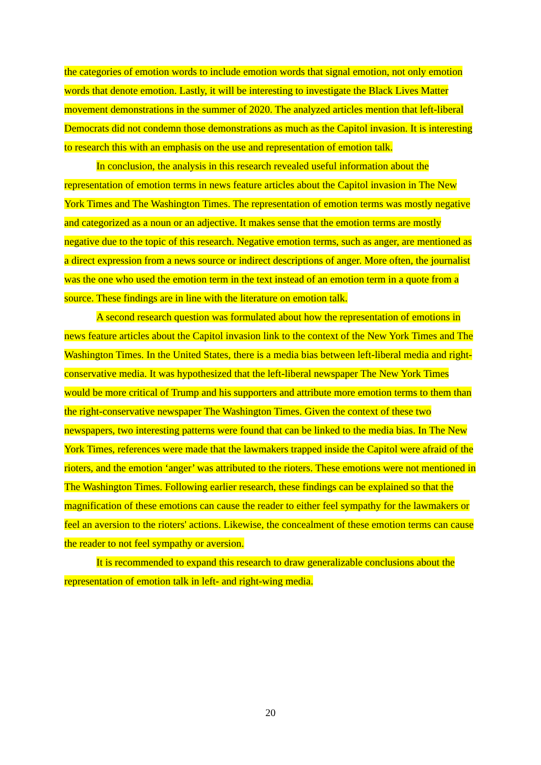the categories of emotion words to include emotion words that signal emotion, not only emotion words that denote emotion. Lastly, it will be interesting to investigate the Black Lives Matter movement demonstrations in the summer of 2020. The analyzed articles mention that left-liberal Democrats did not condemn those demonstrations as much as the Capitol invasion. It is interesting to research this with an emphasis on the use and representation of emotion talk.
In conclusion, the analysis in this research revealed useful information about the representation of emotion terms in news feature articles about the Capitol invasion in The New York Times and The Washington Times. The representation of emotion terms was mostly negative and categorized as a noun or an adjective. It makes sense that the emotion terms are mostly negative due to the topic of this research. Negative emotion terms, such as anger, are mentioned as a direct expression from a news source or indirect descriptions of anger. More often, the journalist was the one who used the emotion term in the text instead of an emotion term in a quote from a source. These findings are in line with the literature on emotion talk.
A second research question was formulated about how the representation of emotions in news feature articles about the Capitol invasion link to the context of the New York Times and The Washington Times. In the United States, there is a media bias between left-liberal media and right-conservative media. It was hypothesized that the left-liberal newspaper The New York Times would be more critical of Trump and his supporters and attribute more emotion terms to them than the right-conservative newspaper The Washington Times. Given the context of these two newspapers, two interesting patterns were found that can be linked to the media bias. In The New York Times, references were made that the lawmakers trapped inside the Capitol were afraid of the rioters, and the emotion ‘anger’ was attributed to the rioters. These emotions were not mentioned in The Washington Times. Following earlier research, these findings can be explained so that the magnification of these emotions can cause the reader to either feel sympathy for the lawmakers or feel an aversion to the rioters' actions. Likewise, the concealment of these emotion terms can cause the reader to not feel sympathy or aversion.
It is recommended to expand this research to draw generalizable conclusions about the representation of emotion talk in left- and right-wing media.
20